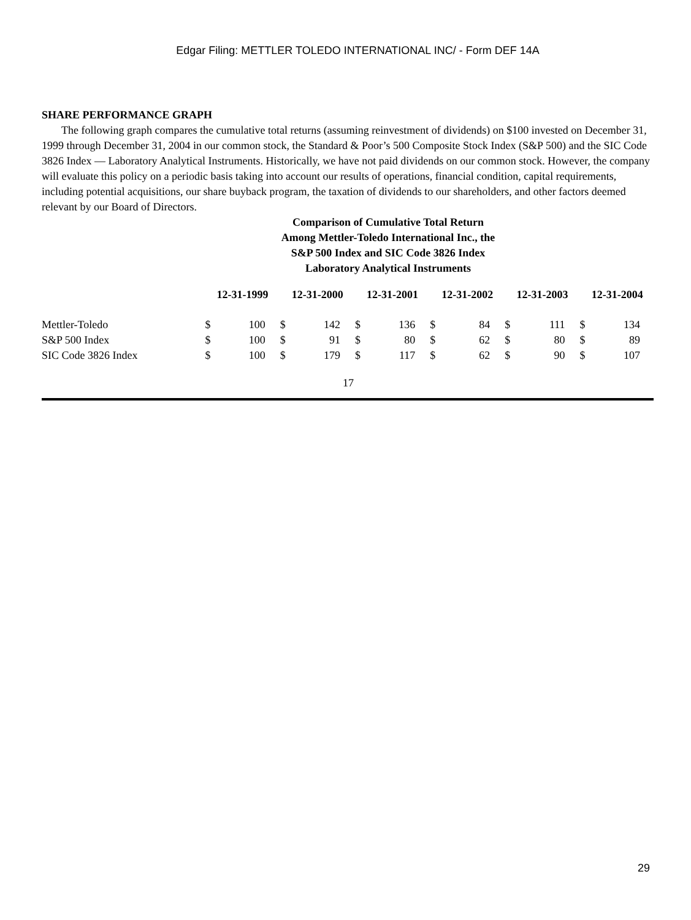Edgar Filing: METTLER TOLEDO INTERNATIONAL INC/ - Form DEF 14A
SHARE PERFORMANCE GRAPH
The following graph compares the cumulative total returns (assuming reinvestment of dividends) on $100 invested on December 31, 1999 through December 31, 2004 in our common stock, the Standard & Poor’s 500 Composite Stock Index (S&P 500) and the SIC Code 3826 Index — Laboratory Analytical Instruments. Historically, we have not paid dividends on our common stock. However, the company will evaluate this policy on a periodic basis taking into account our results of operations, financial condition, capital requirements, including potential acquisitions, our share buyback program, the taxation of dividends to our shareholders, and other factors deemed relevant by our Board of Directors.
Comparison of Cumulative Total Return
Among Mettler-Toledo International Inc., the
S&P 500 Index and SIC Code 3826 Index
Laboratory Analytical Instruments
| | 12-31-1999 | | 12-31-2000 | | 12-31-2001 | | 12-31-2002 | | 12-31-2003 | | 12-31-2004 | |
| --- | --- | --- | --- | --- | --- | --- | --- | --- | --- | --- | --- | --- |
| Mettler-Toledo | $ | 100 | $ | 142 | $ | 136 | $ | 84 | $ | 111 | $ | 134 |
| S&P 500 Index | $ | 100 | $ | 91 | $ | 80 | $ | 62 | $ | 80 | $ | 89 |
| SIC Code 3826 Index | $ | 100 | $ | 179 | $ | 117 | $ | 62 | $ | 90 | $ | 107 |
17
29